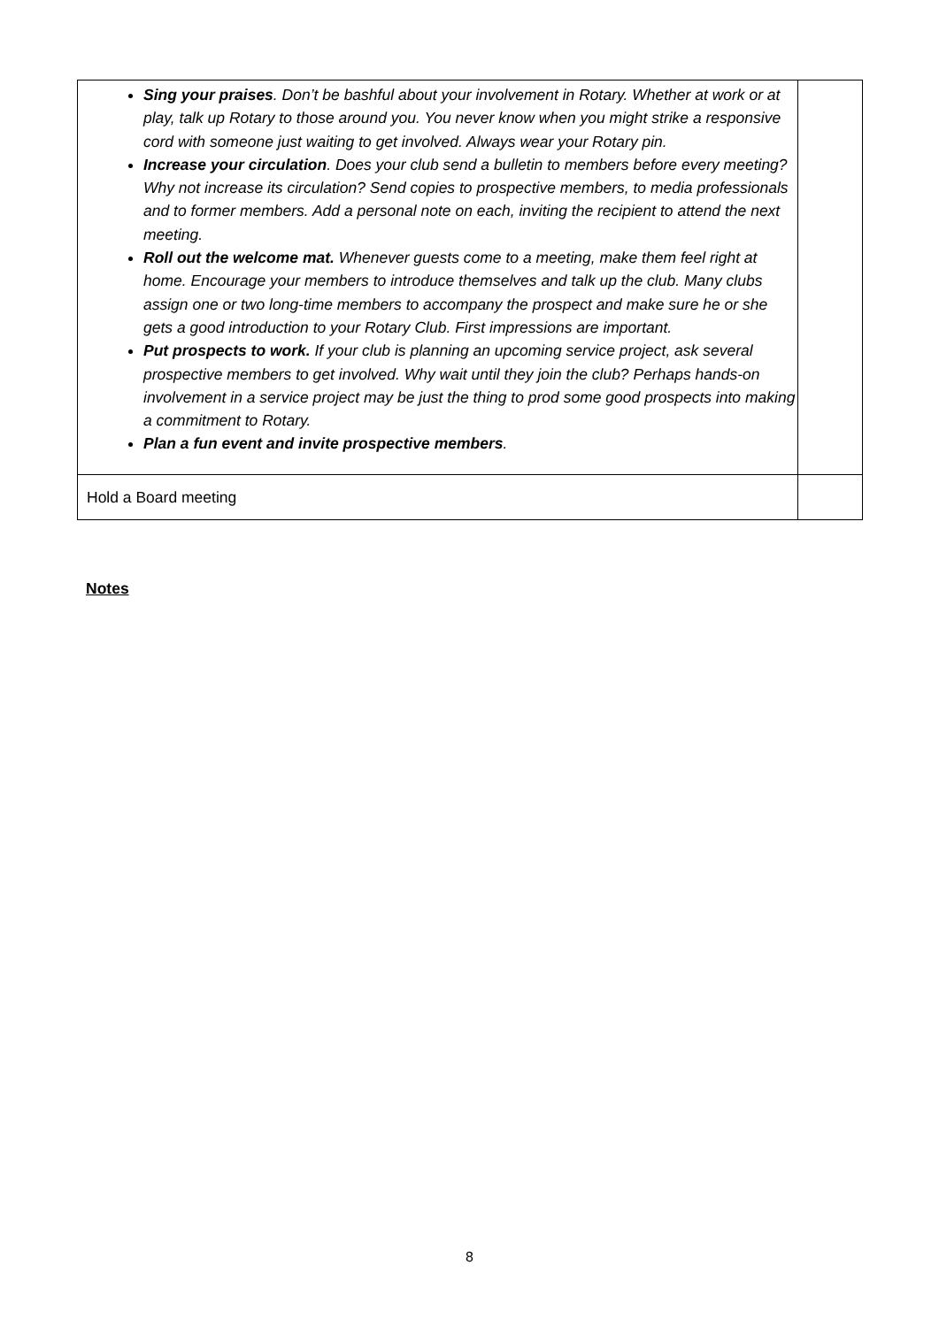| Sing your praises . Don’t be bashful about your involvement in Rotary. Whether at work or at play, talk up Rotary to those around you. You never know when you might strike a responsive cord with someone just waiting to get involved. Always wear your Rotary pin. Increase your circulation . Does your club send a bulletin to members before every meeting? Why not increase its circulation? Send copies to prospective members, to media professionals and to former members. Add a personal note on each, inviting the recipient to attend the next meeting. Roll out the welcome mat. Whenever guests come to a meeting, make them feel right at home. Encourage your members to introduce themselves and talk up the club. Many clubs assign one or two long-time members to accompany the prospect and make sure he or she gets a good introduction to your Rotary Club. First impressions are important. Put prospects to work. If your club is planning an upcoming service project, ask several prospective members to get involved. Why wait until they join the club? Perhaps hands-on involvement in a service project may be just the thing to prod some good prospects into making a commitment to Rotary. Plan a fun event and invite prospective members . | |
| Hold a Board meeting | |
Notes
8